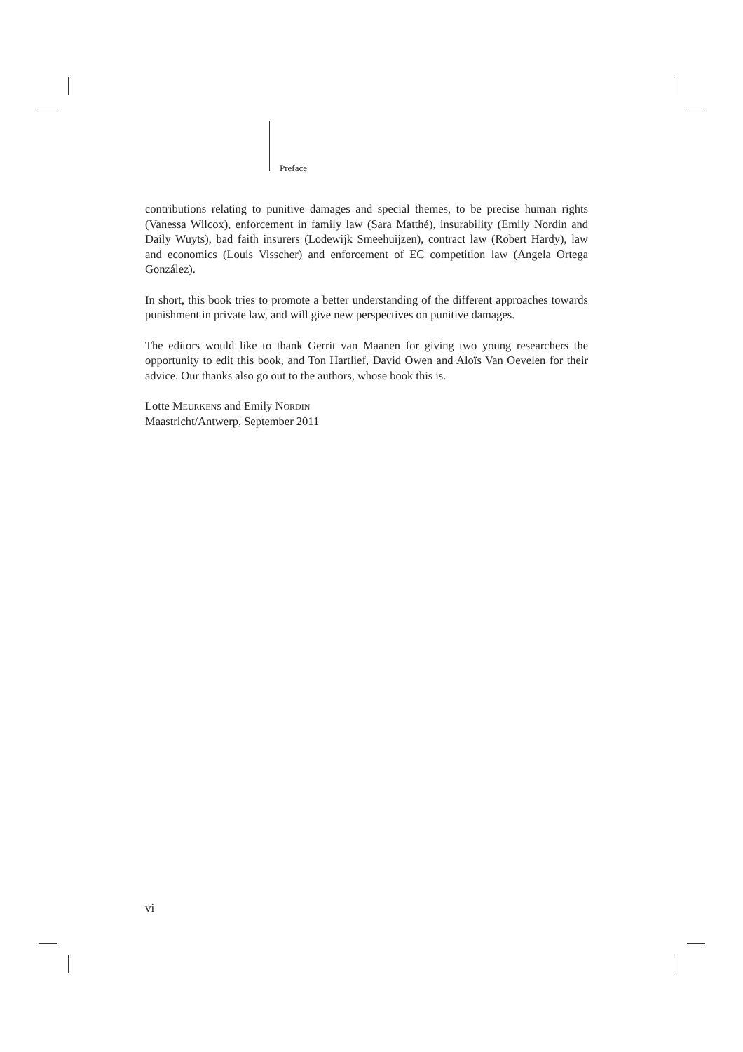Preface
contributions relating to punitive damages and special themes, to be precise human rights (Vanessa Wilcox), enforcement in family law (Sara Matthé), insurability (Emily Nordin and Daily Wuyts), bad faith insurers (Lodewijk Smeehuijzen), contract law (Robert Hardy), law and economics (Louis Visscher) and enforcement of EC competition law (Angela Ortega González).
In short, this book tries to promote a better understanding of the different approaches towards punishment in private law, and will give new perspectives on punitive damages.
The editors would like to thank Gerrit van Maanen for giving two young researchers the opportunity to edit this book, and Ton Hartlief, David Owen and Aloïs Van Oevelen for their advice. Our thanks also go out to the authors, whose book this is.
Lotte Meurkens and Emily Nordin
Maastricht/Antwerp, September 2011
vi